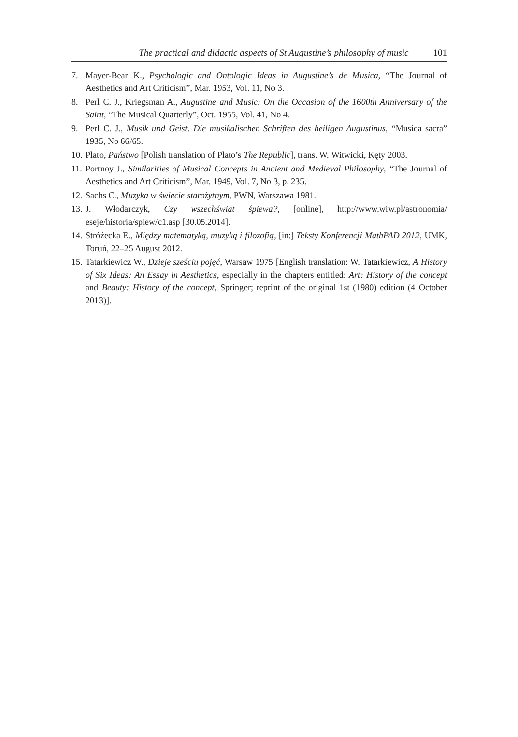The practical and didactic aspects of St Augustine’s philosophy of music 101
7. Mayer-Bear K., Psychologic and Ontologic Ideas in Augustine’s de Musica, “The Journal of Aesthetics and Art Criticism”, Mar. 1953, Vol. 11, No 3.
8. Perl C. J., Kriegsman A., Augustine and Music: On the Occasion of the 1600th Anniversary of the Saint, “The Musical Quarterly”, Oct. 1955, Vol. 41, No 4.
9. Perl C. J., Musik und Geist. Die musikalischen Schriften des heiligen Augustinus, “Musica sacra” 1935, No 66/65.
10. Plato, Państwo [Polish translation of Plato’s The Republic], trans. W. Witwicki, Kęty 2003.
11. Portnoy J., Similarities of Musical Concepts in Ancient and Medieval Philosophy, “The Journal of Aesthetics and Art Criticism”, Mar. 1949, Vol. 7, No 3, p. 235.
12. Sachs C., Muzyka w świecie starożytnym, PWN, Warszawa 1981.
13. J. Włodarczyk, Czy wszechświat śpiewa?, [online], http://www.wiw.pl/astronomia/ eseje/historia/spiew/c1.asp [30.05.2014].
14. Stróżecka E., Między matematyką, muzyką i filozofią, [in:] Teksty Konferencji MathPAD 2012, UMK, Toruń, 22–25 August 2012.
15. Tatarkiewicz W., Dzieje sześciu pojęć, Warsaw 1975 [English translation: W. Tatarkiewicz, A History of Six Ideas: An Essay in Aesthetics, especially in the chapters entitled: Art: History of the concept and Beauty: History of the concept, Springer; reprint of the original 1st (1980) edition (4 October 2013)].